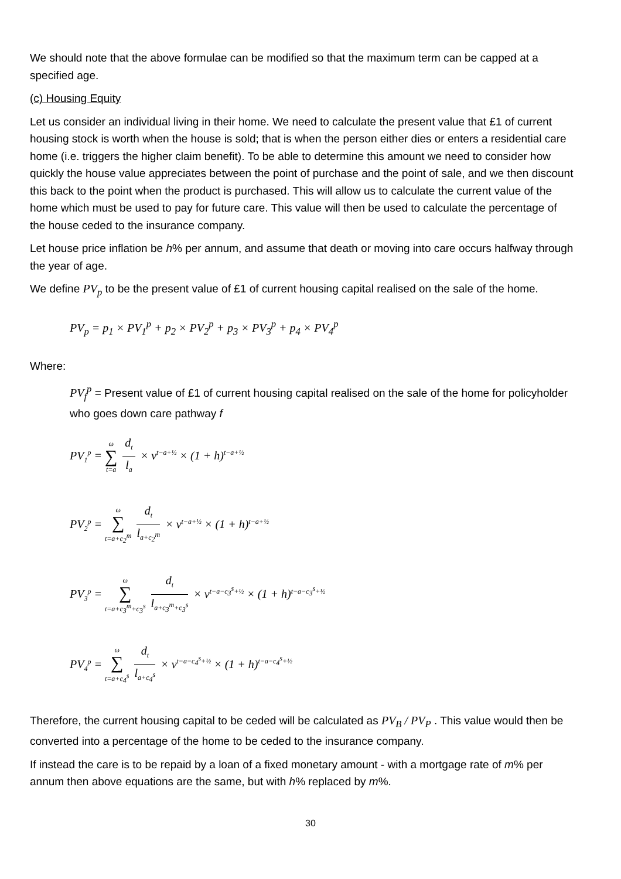We should note that the above formulae can be modified so that the maximum term can be capped at a specified age.
(c) Housing Equity
Let us consider an individual living in their home. We need to calculate the present value that £1 of current housing stock is worth when the house is sold; that is when the person either dies or enters a residential care home (i.e. triggers the higher claim benefit). To be able to determine this amount we need to consider how quickly the house value appreciates between the point of purchase and the point of sale, and we then discount this back to the point when the product is purchased. This will allow us to calculate the current value of the home which must be used to pay for future care. This value will then be used to calculate the percentage of the house ceded to the insurance company.
Let house price inflation be h% per annum, and assume that death or moving into care occurs halfway through the year of age.
We define PV<sub>p</sub> to be the present value of £1 of current housing capital realised on the sale of the home.
PV<sub>p</sub> = p<sub>1</sub> × PV<sub>1</sub><sup>p</sup> + p<sub>2</sub> × PV<sub>2</sub><sup>p</sup> + p<sub>3</sub> × PV<sub>3</sub><sup>p</sup> + p<sub>4</sub> × PV<sub>4</sub><sup>p</sup>
Where:
PV<sub>f</sub><sup>p</sup> = Present value of £1 of current housing capital realised on the sale of the home for policyholder who goes down care pathway f
PV<sub>1</sub><sup>p</sup> = ω ∑ t=a d<sub>t</sub> l<sub>a</sub> × v<sup>t−a+½</sup> × (1 + h)<sup>t−a+½</sup>
PV<sub>2</sub><sup>p</sup> = ω ∑ t=a+c<sub>2</sub><sup>m</sup> d<sub>t</sub> l<sub>a+c<sub>2</sub><sup>m</sup></sub> × v<sup>t−a+½</sup> × (1 + h)<sup>t−a+½</sup>
PV<sub>3</sub><sup>p</sup> = ω ∑ t=a+c<sub>3</sub><sup>m</sup>+c<sub>3</sub><sup>s</sup> d<sub>t</sub> l<sub>a+c<sub>3</sub><sup>m</sup>+c<sub>3</sub><sup>s</sup></sub> × v<sup>t−a−c<sub>3</sub><sup>s</sup>+½</sup> × (1 + h)<sup>t−a−c<sub>3</sub><sup>s</sup>+½</sup>
PV<sub>4</sub><sup>p</sup> = ω ∑ t=a+c<sub>4</sub><sup>s</sup> d<sub>t</sub> l<sub>a+c<sub>4</sub><sup>s</sup></sub> × v<sup>t−a−c<sub>4</sub><sup>s</sup>+½</sup> × (1 + h)<sup>t−a−c<sub>4</sub><sup>s</sup>+½</sup>
Therefore, the current housing capital to be ceded will be calculated as PV<sub>B</sub> / PV<sub>P</sub> . This value would then be converted into a percentage of the home to be ceded to the insurance company.
If instead the care is to be repaid by a loan of a fixed monetary amount - with a mortgage rate of m% per annum then above equations are the same, but with h% replaced by m%.
30